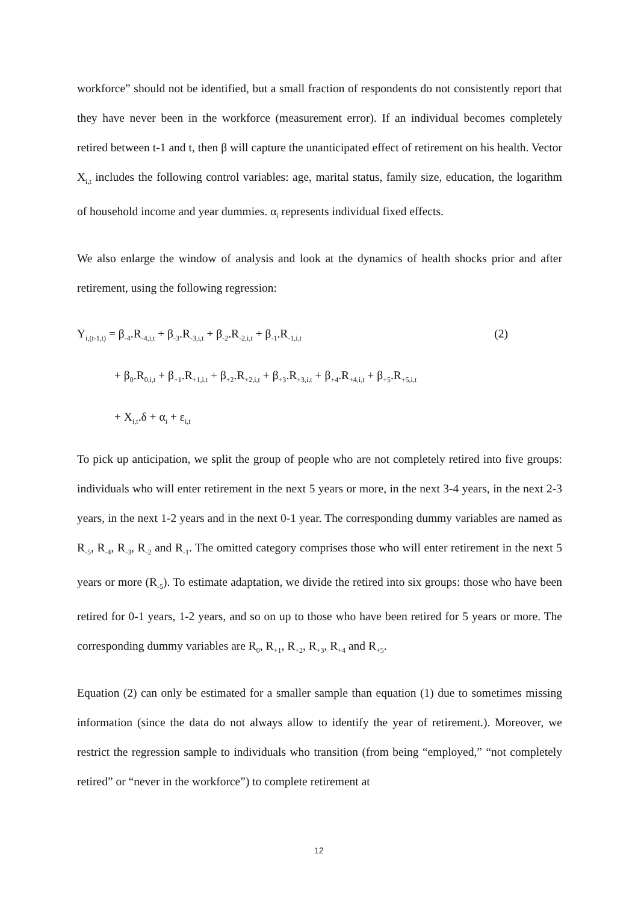workforce” should not be identified, but a small fraction of respondents do not consistently report that they have never been in the workforce (measurement error). If an individual becomes completely retired between t-1 and t, then β will capture the unanticipated effect of retirement on his health. Vector X<sub>i,t</sub> includes the following control variables: age, marital status, family size, education, the logarithm of household income and year dummies. α<sub>i</sub> represents individual fixed effects.
We also enlarge the window of analysis and look at the dynamics of health shocks prior and after retirement, using the following regression:
Y<sub>i,(t-1,t)</sub> = β<sub>-4</sub>.R<sub>-4,i,t</sub> + β<sub>-3</sub>.R<sub>-3,i,t</sub> + β<sub>-2</sub>.R<sub>-2,i,t</sub> + β<sub>-1</sub>.R<sub>-1,i,t</sub> (2)
+ β<sub>0</sub>.R<sub>0,i,t</sub> + β<sub>+1</sub>.R<sub>+1,i,t</sub> + β<sub>+2</sub>.R<sub>+2,i,t</sub> + β<sub>+3</sub>.R<sub>+3,i,t</sub> + β<sub>+4</sub>.R<sub>+4,i,t</sub> + β<sub>+5</sub>.R<sub>+5,i,t</sub>
+ X<sub>i,t</sub>.δ + α<sub>i</sub> + ε<sub>i,t</sub>
To pick up anticipation, we split the group of people who are not completely retired into five groups: individuals who will enter retirement in the next 5 years or more, in the next 3-4 years, in the next 2-3 years, in the next 1-2 years and in the next 0-1 year. The corresponding dummy variables are named as R<sub>-5</sub>, R<sub>-4</sub>, R<sub>-3</sub>, R<sub>-2</sub> and R<sub>-1</sub>. The omitted category comprises those who will enter retirement in the next 5 years or more (R<sub>-5</sub>). To estimate adaptation, we divide the retired into six groups: those who have been retired for 0-1 years, 1-2 years, and so on up to those who have been retired for 5 years or more. The corresponding dummy variables are R<sub>0</sub>, R<sub>+1</sub>, R<sub>+2</sub>, R<sub>+3</sub>, R<sub>+4</sub> and R<sub>+5</sub>.
Equation (2) can only be estimated for a smaller sample than equation (1) due to sometimes missing information (since the data do not always allow to identify the year of retirement.). Moreover, we restrict the regression sample to individuals who transition (from being “employed,” “not completely retired” or “never in the workforce”) to complete retirement at
12